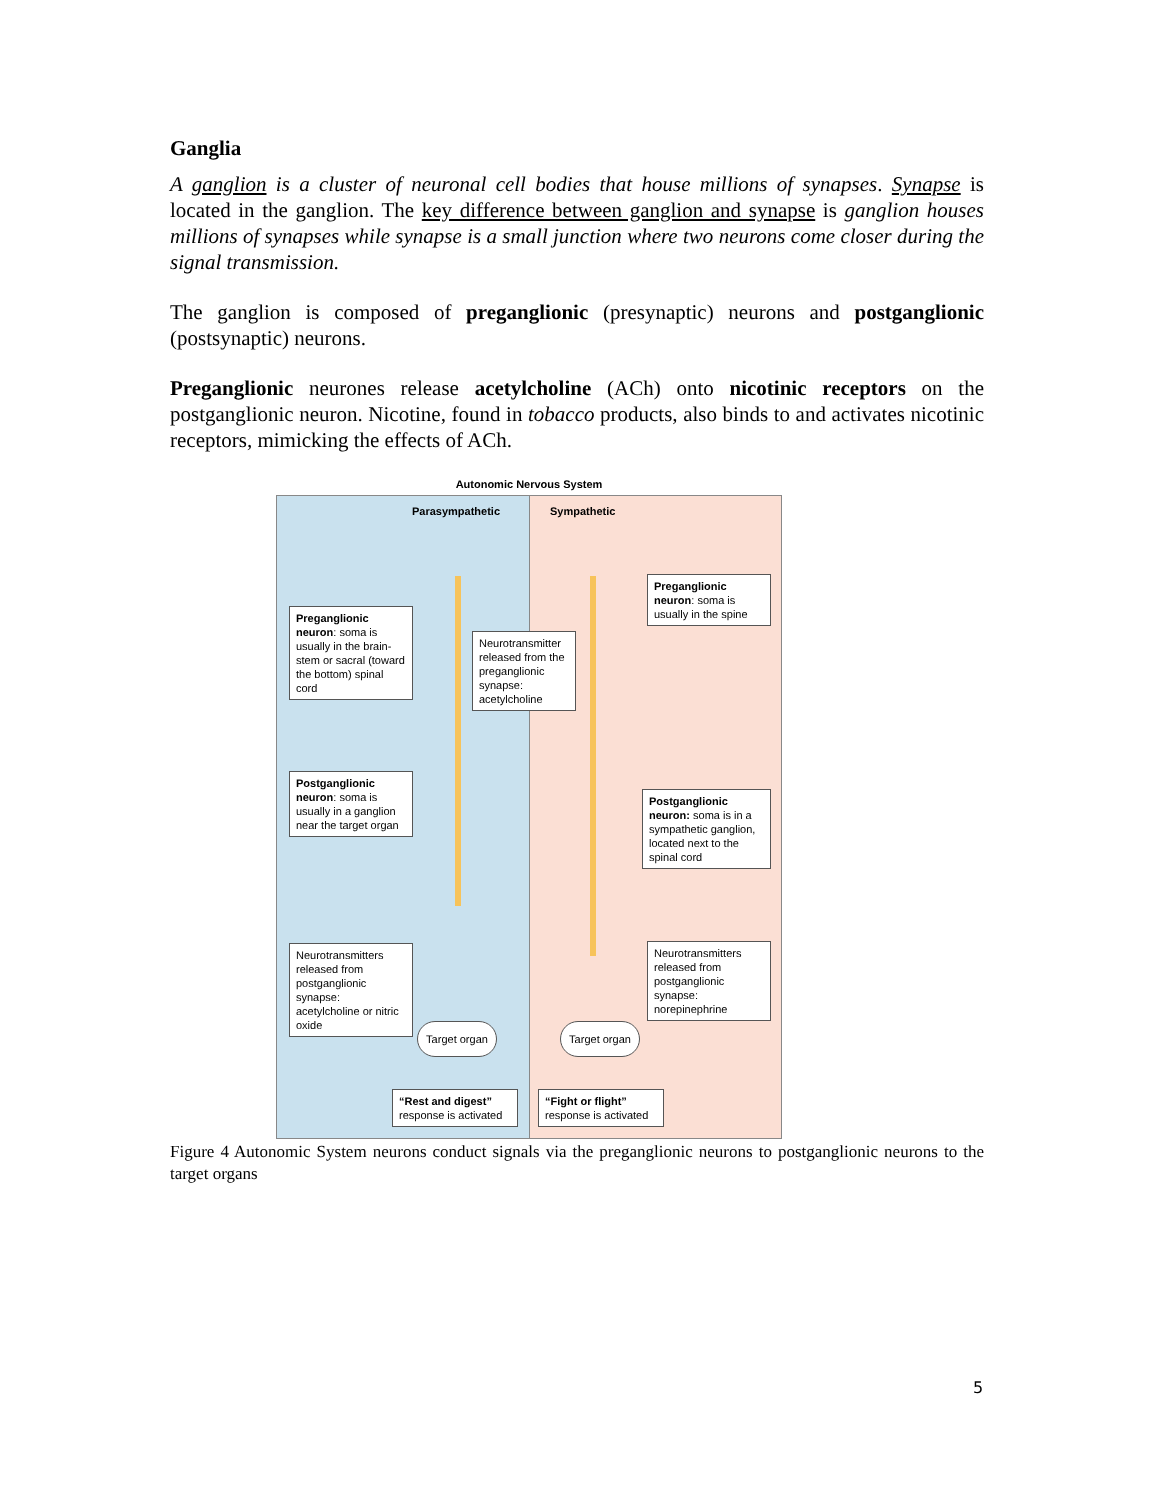Ganglia
A ganglion is a cluster of neuronal cell bodies that house millions of synapses. Synapse is located in the ganglion. The key difference between ganglion and synapse is ganglion houses millions of synapses while synapse is a small junction where two neurons come closer during the signal transmission.
The ganglion is composed of preganglionic (presynaptic) neurons and postganglionic (postsynaptic) neurons.
Preganglionic neurones release acetylcholine (ACh) onto nicotinic receptors on the postganglionic neuron. Nicotine, found in tobacco products, also binds to and activates nicotinic receptors, mimicking the effects of ACh.
Autonomic Nervous System
Parasympathetic
Preganglionic neuron: soma is usually in the brain-stem or sacral (toward the bottom) spinal cord
Neurotransmitter released from the preganglionic synapse: acetylcholine
Postganglionic neuron: soma is usually in a ganglion near the target organ
Neurotransmitters released from postganglionic synapse: acetylcholine or nitric oxide
Target organ
“Rest and digest” response is activated
Sympathetic
Preganglionic neuron: soma is usually in the spine
Postganglionic neuron: soma is in a sympathetic ganglion, located next to the spinal cord
Neurotransmitters released from postganglionic synapse: norepinephrine
Target organ
“Fight or flight” response is activated
Figure 4 Autonomic System neurons conduct signals via the preganglionic neurons to postganglionic neurons to the target organs
5